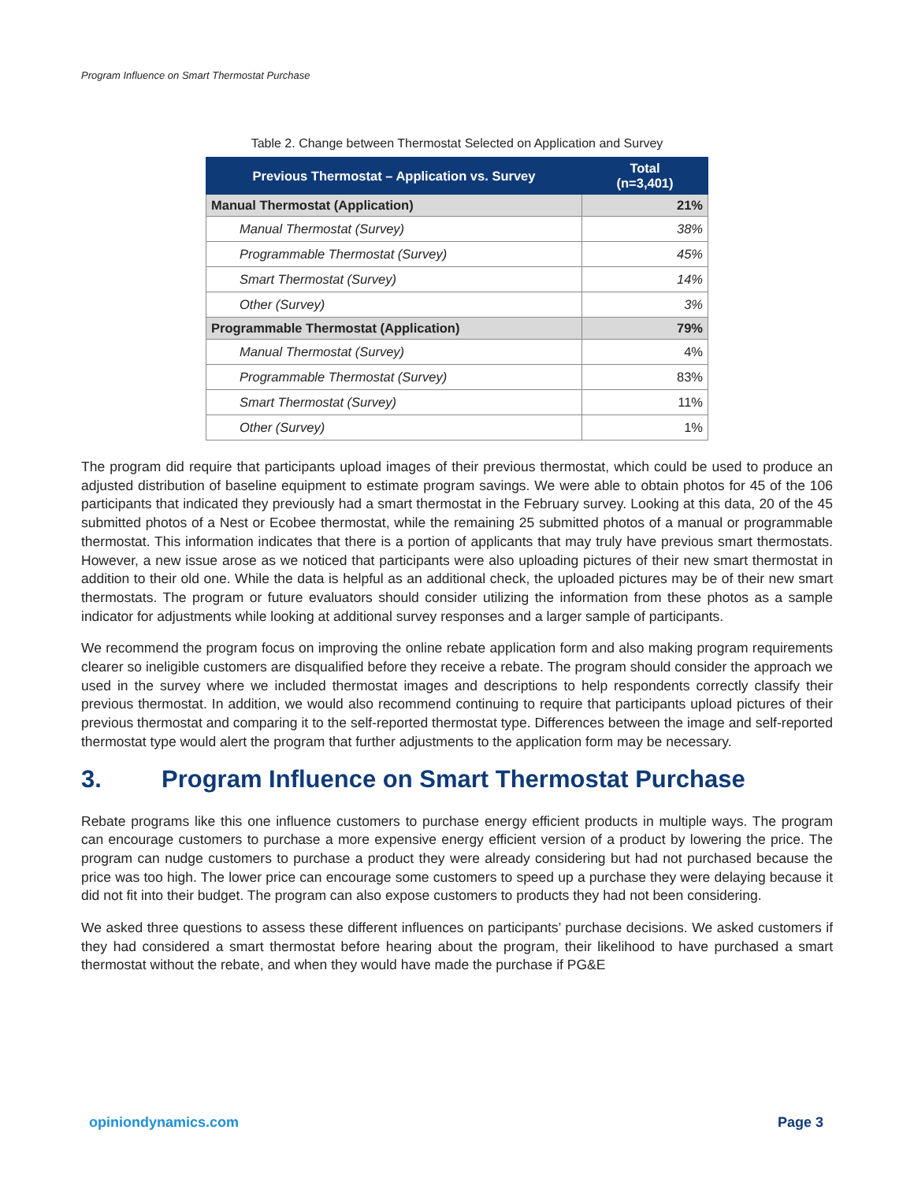Program Influence on Smart Thermostat Purchase
Table 2. Change between Thermostat Selected on Application and Survey
| Previous Thermostat – Application vs. Survey | Total (n=3,401) |
| --- | --- |
| Manual Thermostat (Application) | 21% |
| Manual Thermostat (Survey) | 38% |
| Programmable Thermostat (Survey) | 45% |
| Smart Thermostat (Survey) | 14% |
| Other (Survey) | 3% |
| Programmable Thermostat (Application) | 79% |
| Manual Thermostat (Survey) | 4% |
| Programmable Thermostat (Survey) | 83% |
| Smart Thermostat (Survey) | 11% |
| Other (Survey) | 1% |
The program did require that participants upload images of their previous thermostat, which could be used to produce an adjusted distribution of baseline equipment to estimate program savings. We were able to obtain photos for 45 of the 106 participants that indicated they previously had a smart thermostat in the February survey. Looking at this data, 20 of the 45 submitted photos of a Nest or Ecobee thermostat, while the remaining 25 submitted photos of a manual or programmable thermostat. This information indicates that there is a portion of applicants that may truly have previous smart thermostats. However, a new issue arose as we noticed that participants were also uploading pictures of their new smart thermostat in addition to their old one. While the data is helpful as an additional check, the uploaded pictures may be of their new smart thermostats. The program or future evaluators should consider utilizing the information from these photos as a sample indicator for adjustments while looking at additional survey responses and a larger sample of participants.
We recommend the program focus on improving the online rebate application form and also making program requirements clearer so ineligible customers are disqualified before they receive a rebate. The program should consider the approach we used in the survey where we included thermostat images and descriptions to help respondents correctly classify their previous thermostat. In addition, we would also recommend continuing to require that participants upload pictures of their previous thermostat and comparing it to the self-reported thermostat type. Differences between the image and self-reported thermostat type would alert the program that further adjustments to the application form may be necessary.
3. Program Influence on Smart Thermostat Purchase
Rebate programs like this one influence customers to purchase energy efficient products in multiple ways. The program can encourage customers to purchase a more expensive energy efficient version of a product by lowering the price. The program can nudge customers to purchase a product they were already considering but had not purchased because the price was too high. The lower price can encourage some customers to speed up a purchase they were delaying because it did not fit into their budget. The program can also expose customers to products they had not been considering.
We asked three questions to assess these different influences on participants’ purchase decisions. We asked customers if they had considered a smart thermostat before hearing about the program, their likelihood to have purchased a smart thermostat without the rebate, and when they would have made the purchase if PG&E
opiniondynamics.com Page 3